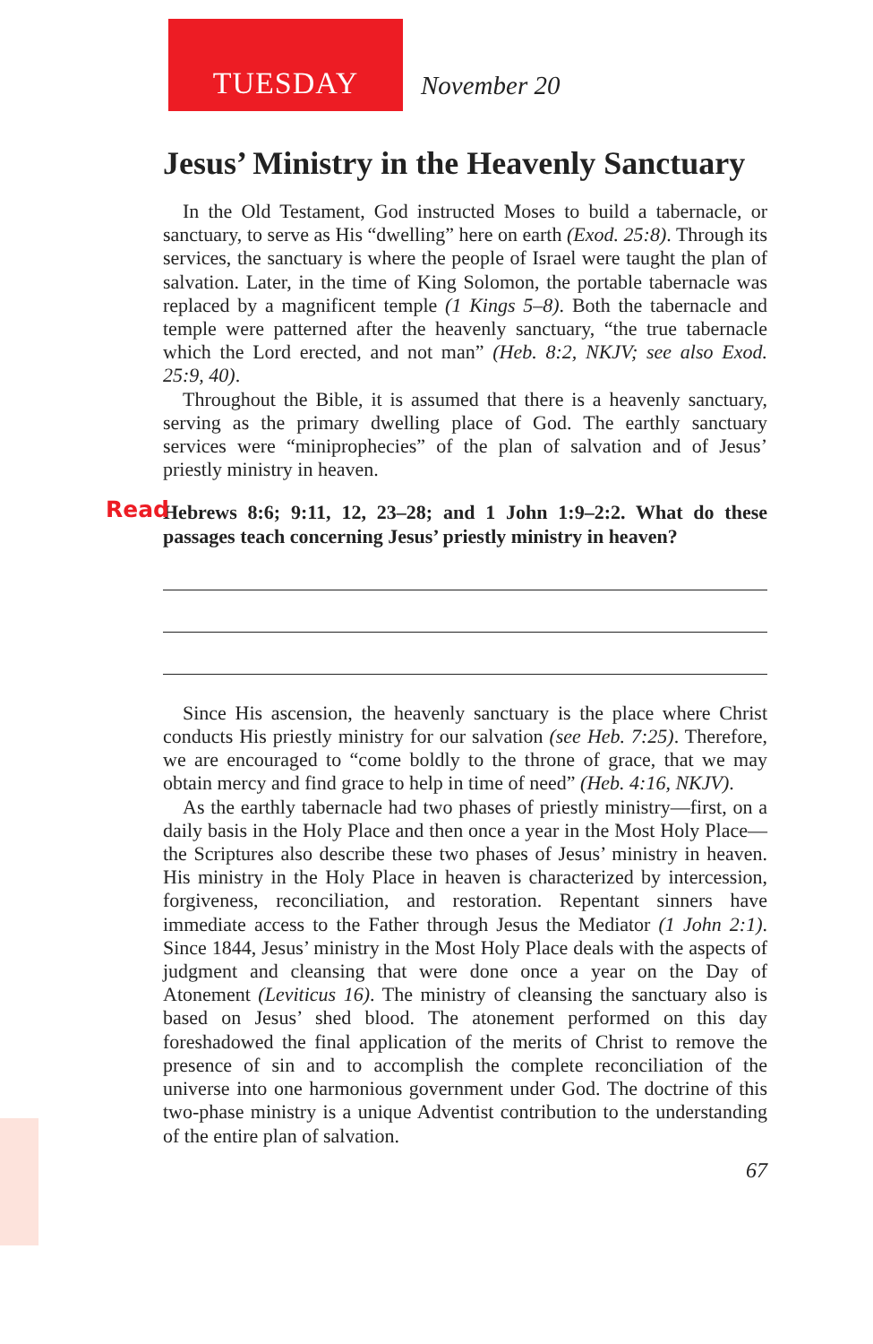TUESDAY
November 20
Jesus’ Ministry in the Heavenly Sanctuary
In the Old Testament, God instructed Moses to build a tabernacle, or sanctuary, to serve as His “dwelling” here on earth (Exod. 25:8). Through its services, the sanctuary is where the people of Israel were taught the plan of salvation. Later, in the time of King Solomon, the portable tabernacle was replaced by a magnificent temple (1 Kings 5–8). Both the tabernacle and temple were patterned after the heavenly sanctuary, “the true tabernacle which the Lord erected, and not man” (Heb. 8:2, NKJV; see also Exod. 25:9, 40).
Throughout the Bible, it is assumed that there is a heavenly sanctuary, serving as the primary dwelling place of God. The earthly sanctuary services were “miniprophecies” of the plan of salvation and of Jesus’ priestly ministry in heaven.
Read Hebrews 8:6; 9:11, 12, 23–28; and 1 John 1:9–2:2. What do these passages teach concerning Jesus’ priestly ministry in heaven?
Since His ascension, the heavenly sanctuary is the place where Christ conducts His priestly ministry for our salvation (see Heb. 7:25). Therefore, we are encouraged to “come boldly to the throne of grace, that we may obtain mercy and find grace to help in time of need” (Heb. 4:16, NKJV).
As the earthly tabernacle had two phases of priestly ministry—first, on a daily basis in the Holy Place and then once a year in the Most Holy Place—the Scriptures also describe these two phases of Jesus’ ministry in heaven. His ministry in the Holy Place in heaven is characterized by intercession, forgiveness, reconciliation, and restoration. Repentant sinners have immediate access to the Father through Jesus the Mediator (1 John 2:1). Since 1844, Jesus’ ministry in the Most Holy Place deals with the aspects of judgment and cleansing that were done once a year on the Day of Atonement (Leviticus 16). The ministry of cleansing the sanctuary also is based on Jesus’ shed blood. The atonement performed on this day foreshadowed the final application of the merits of Christ to remove the presence of sin and to accomplish the complete reconciliation of the universe into one harmonious government under God. The doctrine of this two-phase ministry is a unique Adventist contribution to the understanding of the entire plan of salvation.
67